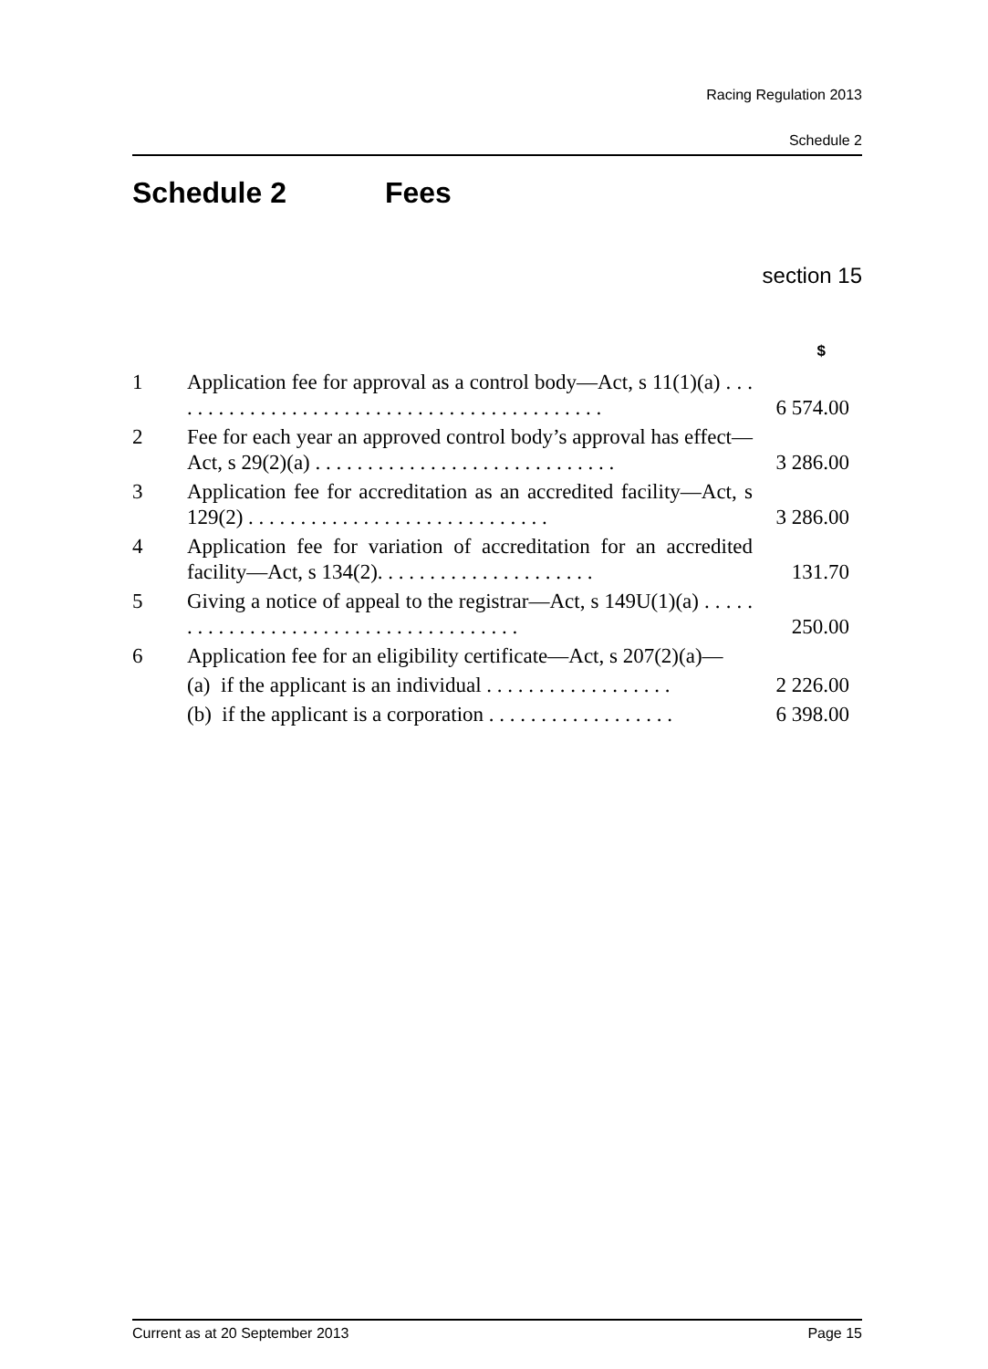Racing Regulation 2013
Schedule 2
Schedule 2 Fees
section 15
| | | $ |
| --- | --- | --- |
| 1 | Application fee for approval as a control body—Act, s 11(1)(a) . . . . . . . . . . . . . . . . . . . . . . . . . . . . . . . . . . . . . . . . . . . | 6 574.00 |
| 2 | Fee for each year an approved control body’s approval has effect—Act, s 29(2)(a) . . . . . . . . . . . . . . . . . . . . . . . . . . . . . | 3 286.00 |
| 3 | Application fee for accreditation as an accredited facility—Act, s 129(2) . . . . . . . . . . . . . . . . . . . . . . . . . . . . . | 3 286.00 |
| 4 | Application fee for variation of accreditation for an accredited facility—Act, s 134(2). . . . . . . . . . . . . . . . . . . . . | 131.70 |
| 5 | Giving a notice of appeal to the registrar—Act, s 149U(1)(a) . . . . . . . . . . . . . . . . . . . . . . . . . . . . . . . . . . . . . | 250.00 |
| 6 | Application fee for an eligibility certificate—Act, s 207(2)(a)— | |
| | (a) if the applicant is an individual . . . . . . . . . . . . . . . . . . | 2 226.00 |
| | (b) if the applicant is a corporation . . . . . . . . . . . . . . . . . . | 6 398.00 |
Current as at 20 September 2013 Page 15